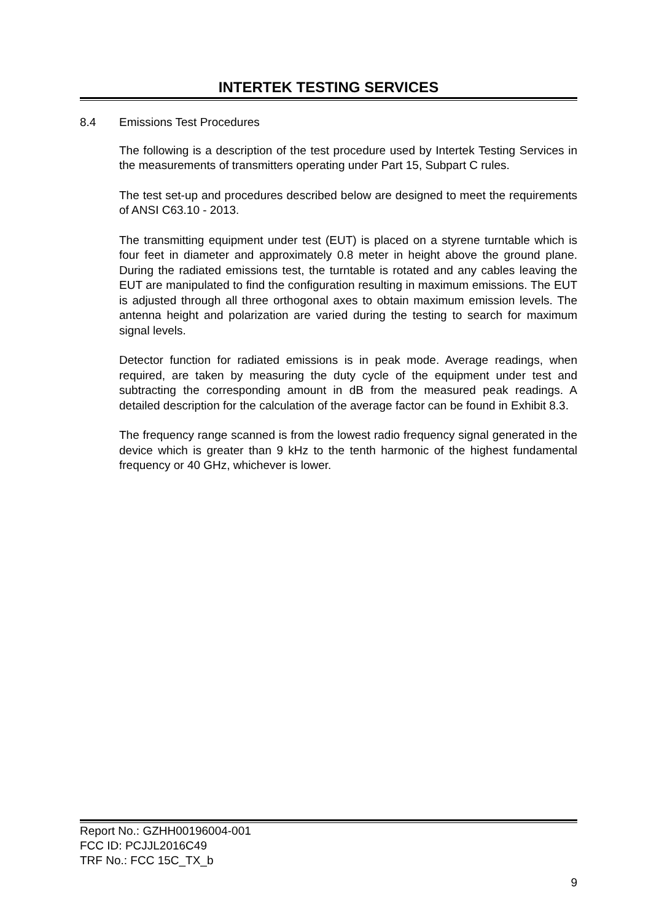INTERTEK TESTING SERVICES
8.4 Emissions Test Procedures
The following is a description of the test procedure used by Intertek Testing Services in the measurements of transmitters operating under Part 15, Subpart C rules.
The test set-up and procedures described below are designed to meet the requirements of ANSI C63.10 - 2013.
The transmitting equipment under test (EUT) is placed on a styrene turntable which is four feet in diameter and approximately 0.8 meter in height above the ground plane. During the radiated emissions test, the turntable is rotated and any cables leaving the EUT are manipulated to find the configuration resulting in maximum emissions. The EUT is adjusted through all three orthogonal axes to obtain maximum emission levels. The antenna height and polarization are varied during the testing to search for maximum signal levels.
Detector function for radiated emissions is in peak mode. Average readings, when required, are taken by measuring the duty cycle of the equipment under test and subtracting the corresponding amount in dB from the measured peak readings. A detailed description for the calculation of the average factor can be found in Exhibit 8.3.
The frequency range scanned is from the lowest radio frequency signal generated in the device which is greater than 9 kHz to the tenth harmonic of the highest fundamental frequency or 40 GHz, whichever is lower.
Report No.: GZHH00196004-001
FCC ID: PCJJL2016C49
TRF No.: FCC 15C_TX_b
9